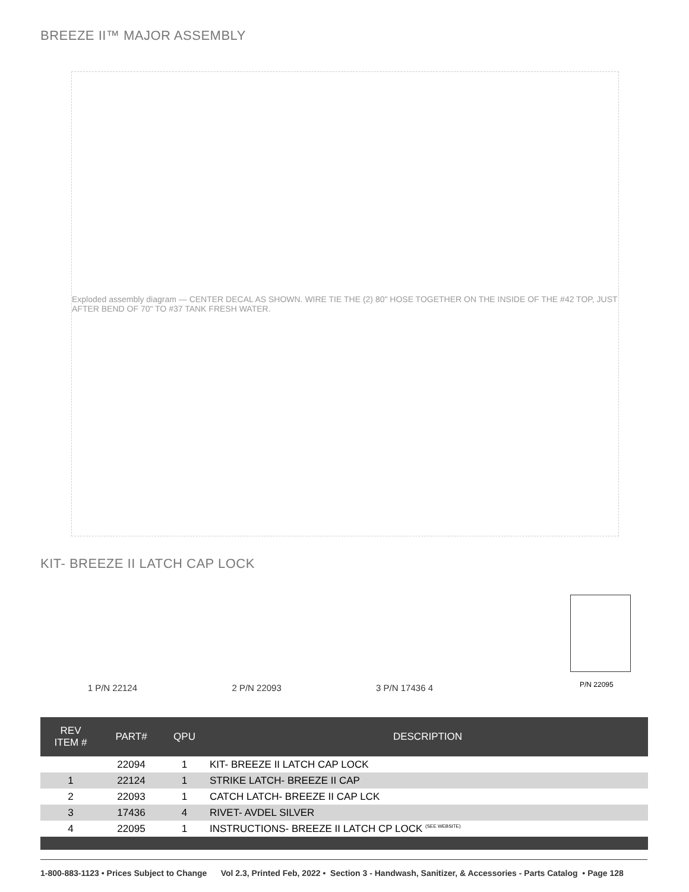BREEZE II™ MAJOR ASSEMBLY
Exploded assembly diagram — CENTER DECAL AS SHOWN. WIRE TIE THE (2) 80" HOSE TOGETHER ON THE INSIDE OF THE #42 TOP, JUST AFTER BEND OF 70" TO #37 TANK FRESH WATER.
KIT- BREEZE II LATCH CAP LOCK
1 P/N 22124 2 P/N 22093 3 P/N 17436 4
P/N 22095
| REV ITEM # | PART# | QPU | DESCRIPTION |
| --- | --- | --- | --- |
| | 22094 | 1 | KIT- BREEZE II LATCH CAP LOCK |
| 1 | 22124 | 1 | STRIKE LATCH- BREEZE II CAP |
| 2 | 22093 | 1 | CATCH LATCH- BREEZE II CAP LCK |
| 3 | 17436 | 4 | RIVET- AVDEL SILVER |
| 4 | 22095 | 1 | INSTRUCTIONS- BREEZE II LATCH CP LOCK <sup>(SEE WEBSITE)</sup> |
1-800-883-1123 • Prices Subject to Change Vol 2.3, Printed Feb, 2022 • Section 3 - Handwash, Sanitizer, & Accessories - Parts Catalog • Page 128